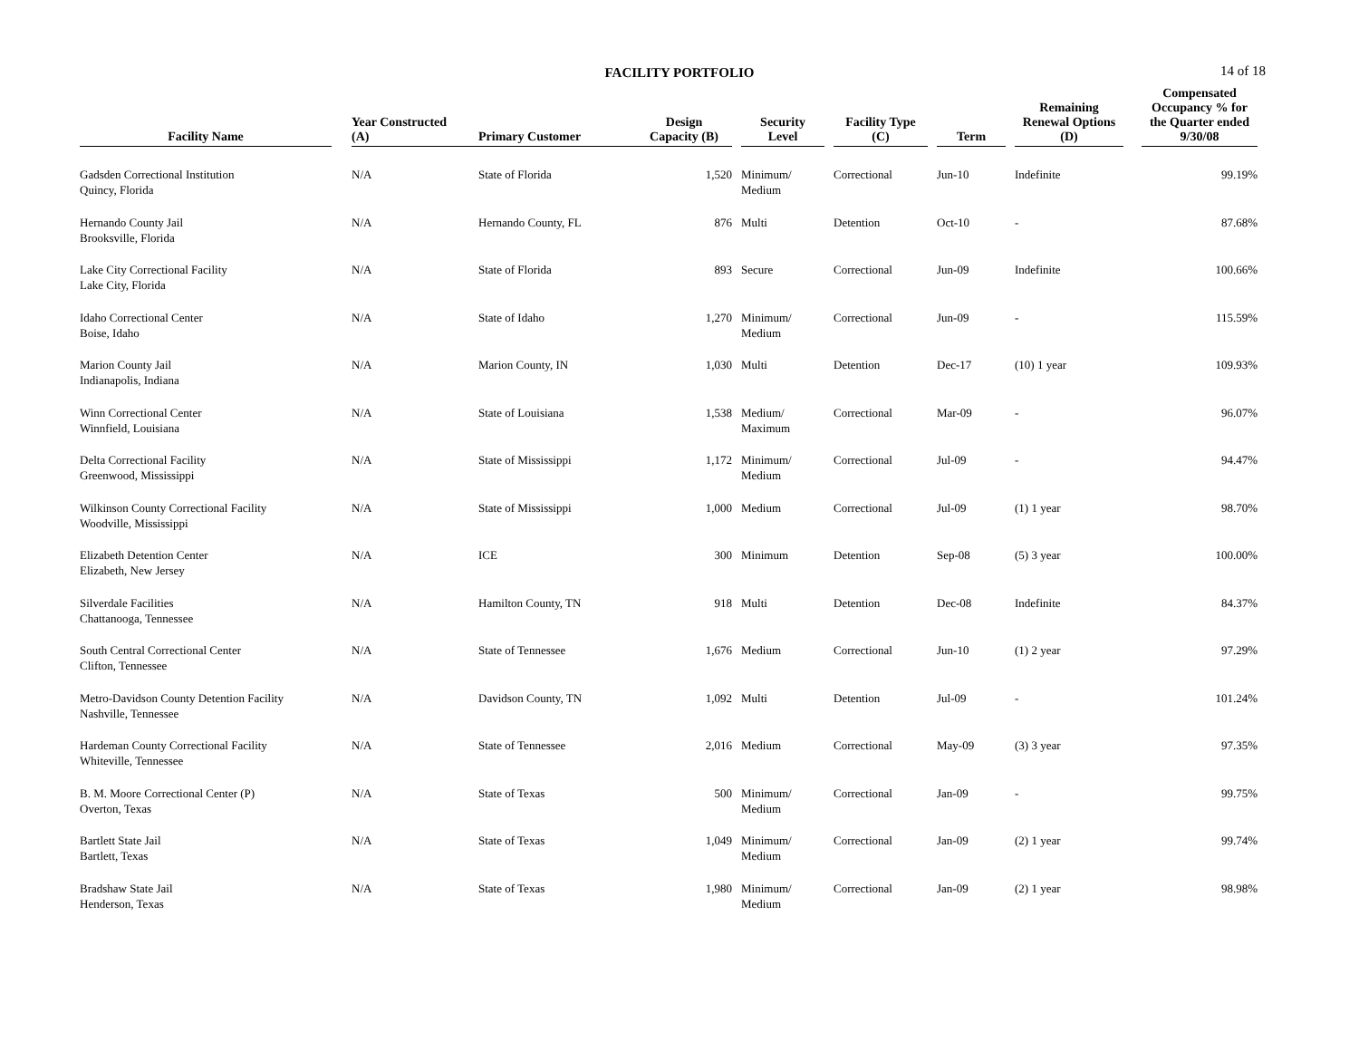FACILITY PORTFOLIO
14 of 18
| Facility Name | | Year Constructed (A) | Primary Customer | Design Capacity (B) | | Security Level | | Facility Type (C) | | Term | | Remaining Renewal Options (D) | | Compensated Occupancy % for the Quarter ended 9/30/08 |
| --- | --- | --- | --- | --- | --- | --- | --- | --- | --- | --- | --- | --- | --- | --- |
| Gadsden Correctional Institution Quincy, Florida | | N/A | State of Florida | 1,520 | | Minimum/ Medium | | Correctional | | Jun-10 | | Indefinite | | 99.19% |
| Hernando County Jail Brooksville, Florida | | N/A | Hernando County, FL | 876 | | Multi | | Detention | | Oct-10 | | - | | 87.68% |
| Lake City Correctional Facility Lake City, Florida | | N/A | State of Florida | 893 | | Secure | | Correctional | | Jun-09 | | Indefinite | | 100.66% |
| Idaho Correctional Center Boise, Idaho | | N/A | State of Idaho | 1,270 | | Minimum/ Medium | | Correctional | | Jun-09 | | - | | 115.59% |
| Marion County Jail Indianapolis, Indiana | | N/A | Marion County, IN | 1,030 | | Multi | | Detention | | Dec-17 | | (10) 1 year | | 109.93% |
| Winn Correctional Center Winnfield, Louisiana | | N/A | State of Louisiana | 1,538 | | Medium/ Maximum | | Correctional | | Mar-09 | | - | | 96.07% |
| Delta Correctional Facility Greenwood, Mississippi | | N/A | State of Mississippi | 1,172 | | Minimum/ Medium | | Correctional | | Jul-09 | | - | | 94.47% |
| Wilkinson County Correctional Facility Woodville, Mississippi | | N/A | State of Mississippi | 1,000 | | Medium | | Correctional | | Jul-09 | | (1) 1 year | | 98.70% |
| Elizabeth Detention Center Elizabeth, New Jersey | | N/A | ICE | 300 | | Minimum | | Detention | | Sep-08 | | (5) 3 year | | 100.00% |
| Silverdale Facilities Chattanooga, Tennessee | | N/A | Hamilton County, TN | 918 | | Multi | | Detention | | Dec-08 | | Indefinite | | 84.37% |
| South Central Correctional Center Clifton, Tennessee | | N/A | State of Tennessee | 1,676 | | Medium | | Correctional | | Jun-10 | | (1) 2 year | | 97.29% |
| Metro-Davidson County Detention Facility Nashville, Tennessee | | N/A | Davidson County, TN | 1,092 | | Multi | | Detention | | Jul-09 | | - | | 101.24% |
| Hardeman County Correctional Facility Whiteville, Tennessee | | N/A | State of Tennessee | 2,016 | | Medium | | Correctional | | May-09 | | (3) 3 year | | 97.35% |
| B. M. Moore Correctional Center (P) Overton, Texas | | N/A | State of Texas | 500 | | Minimum/ Medium | | Correctional | | Jan-09 | | - | | 99.75% |
| Bartlett State Jail Bartlett, Texas | | N/A | State of Texas | 1,049 | | Minimum/ Medium | | Correctional | | Jan-09 | | (2) 1 year | | 99.74% |
| Bradshaw State Jail Henderson, Texas | | N/A | State of Texas | 1,980 | | Minimum/ Medium | | Correctional | | Jan-09 | | (2) 1 year | | 98.98% |